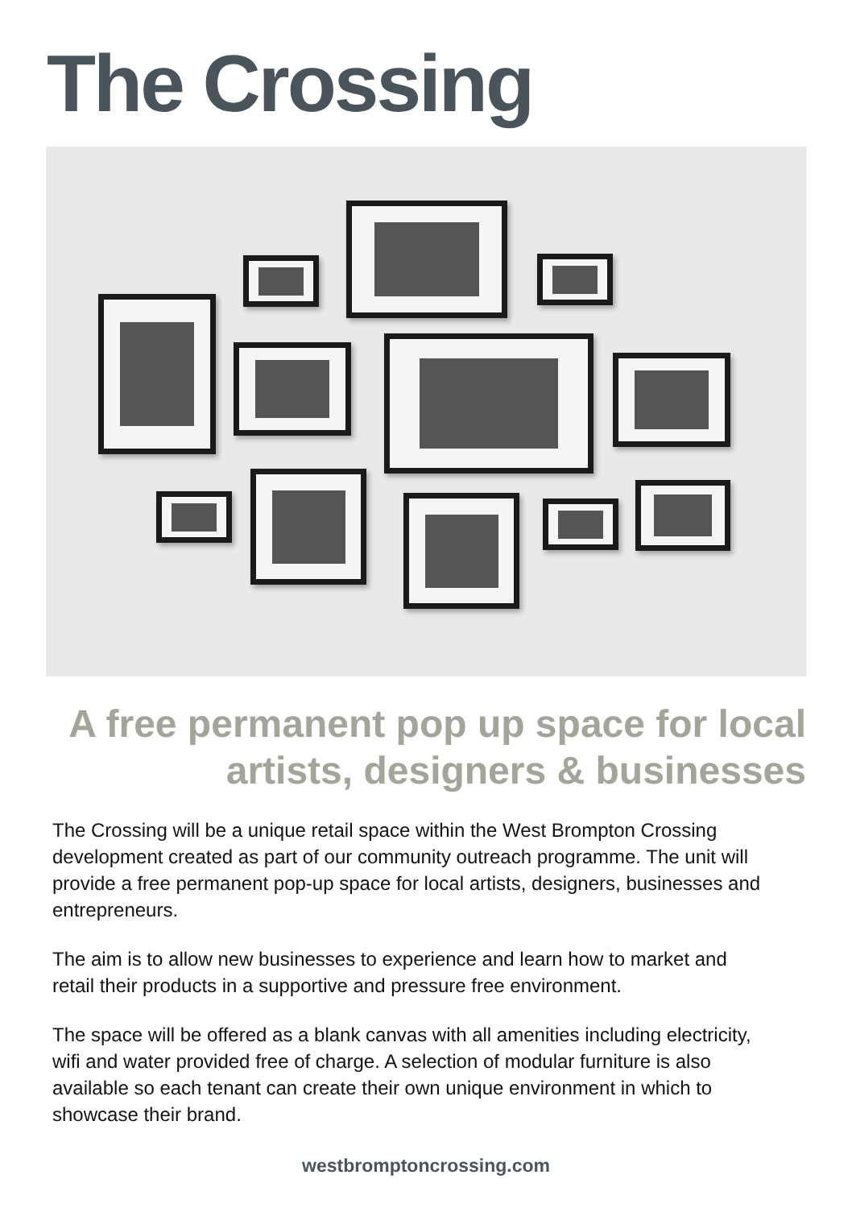The Crossing
A free permanent pop up space for local artists, designers & businesses
The Crossing will be a unique retail space within the West Brompton Crossing development created as part of our community outreach programme. The unit will provide a free permanent pop-up space for local artists, designers, businesses and entrepreneurs.
The aim is to allow new businesses to experience and learn how to market and retail their products in a supportive and pressure free environment.
The space will be offered as a blank canvas with all amenities including electricity, wifi and water provided free of charge. A selection of modular furniture is also available so each tenant can create their own unique environment in which to showcase their brand.
westbromptoncrossing.com